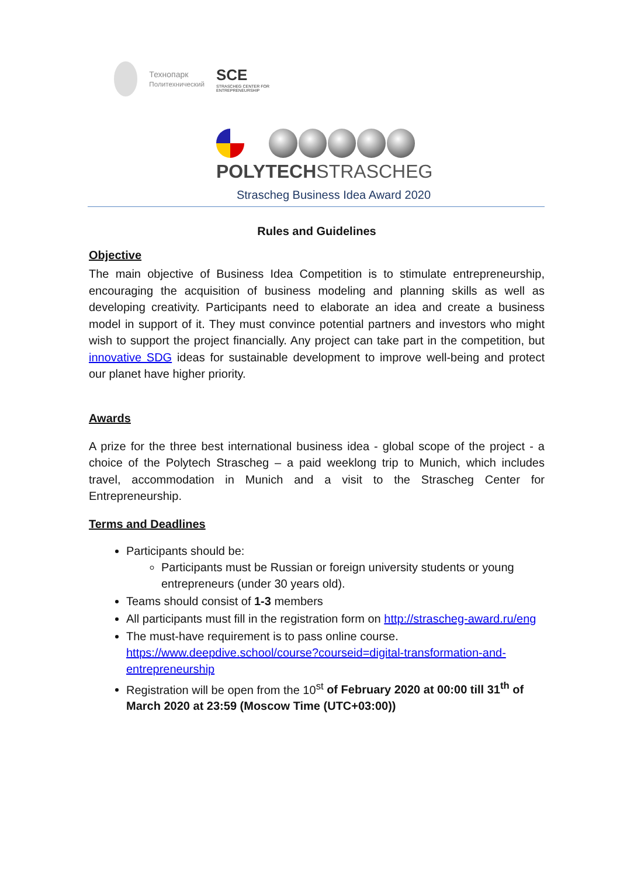Технопарк
Политехнический
SCE
STRASCHEG CENTER FOR ENTREPRENEURSHIP
POLYTECHSTRASCHEG
Strascheg Business Idea Award 2020
Rules and Guidelines
Objective
The main objective of Business Idea Competition is to stimulate entrepreneurship, encouraging the acquisition of business modeling and planning skills as well as developing creativity. Participants need to elaborate an idea and create a business model in support of it. They must convince potential partners and investors who might wish to support the project financially. Any project can take part in the competition, but innovative SDG ideas for sustainable development to improve well-being and protect our planet have higher priority.
Awards
A prize for the three best international business idea - global scope of the project - a choice of the Polytech Strascheg – a paid weeklong trip to Munich, which includes travel, accommodation in Munich and a visit to the Strascheg Center for Entrepreneurship.
Terms and Deadlines
Participants should be:
Participants must be Russian or foreign university students or young entrepreneurs (under 30 years old).
Teams should consist of 1-3 members
All participants must fill in the registration form on http://strascheg-award.ru/eng
The must-have requirement is to pass online course. https://www.deepdive.school/course?courseid=digital-transformation-and-entrepreneurship
Registration will be open from the 10<sup>st</sup> of February 2020 at 00:00 till 31<sup>th</sup> of March 2020 at 23:59 (Moscow Time (UTC+03:00))